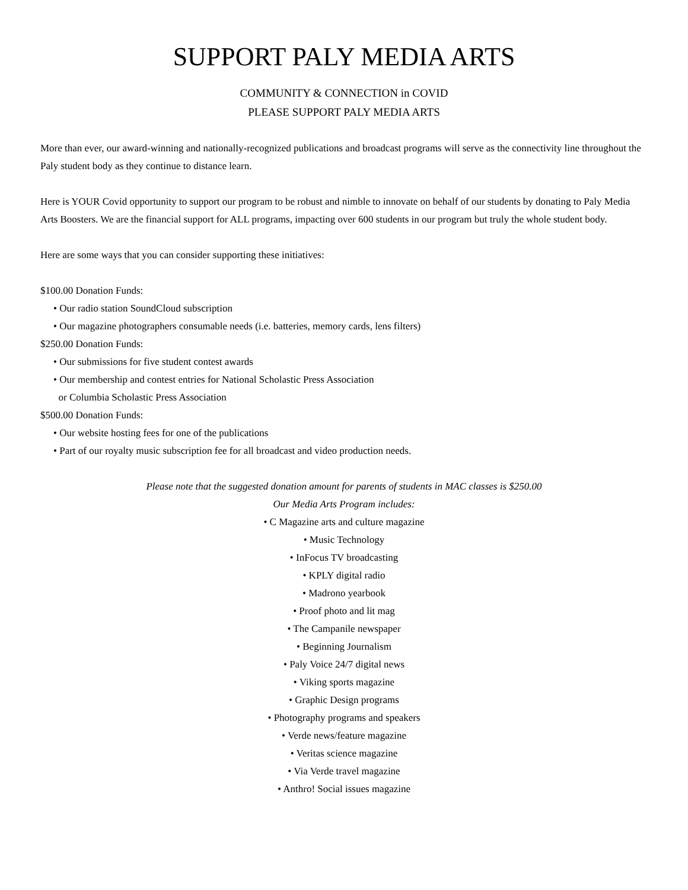SUPPORT PALY MEDIA ARTS
COMMUNITY & CONNECTION in COVID
PLEASE SUPPORT PALY MEDIA ARTS
More than ever, our award-winning and nationally-recognized publications and broadcast programs will serve as the connectivity line throughout the Paly student body as they continue to distance learn.
Here is YOUR Covid opportunity to support our program to be robust and nimble to innovate on behalf of our students by donating to Paly Media Arts Boosters. We are the financial support for ALL programs, impacting over 600 students in our program but truly the whole student body.
Here are some ways that you can consider supporting these initiatives:
$100.00 Donation Funds:
• Our radio station SoundCloud subscription
• Our magazine photographers consumable needs (i.e. batteries, memory cards, lens filters)
$250.00 Donation Funds:
• Our submissions for five student contest awards
• Our membership and contest entries for National Scholastic Press Association
or Columbia Scholastic Press Association
$500.00 Donation Funds:
• Our website hosting fees for one of the publications
• Part of our royalty music subscription fee for all broadcast and video production needs.
Please note that the suggested donation amount for parents of students in MAC classes is $250.00
Our Media Arts Program includes:
• C Magazine arts and culture magazine
• Music Technology
• InFocus TV broadcasting
• KPLY digital radio
• Madrono yearbook
• Proof photo and lit mag
• The Campanile newspaper
• Beginning Journalism
• Paly Voice 24/7 digital news
• Viking sports magazine
• Graphic Design programs
• Photography programs and speakers
• Verde news/feature magazine
• Veritas science magazine
• Via Verde travel magazine
• Anthro! Social issues magazine